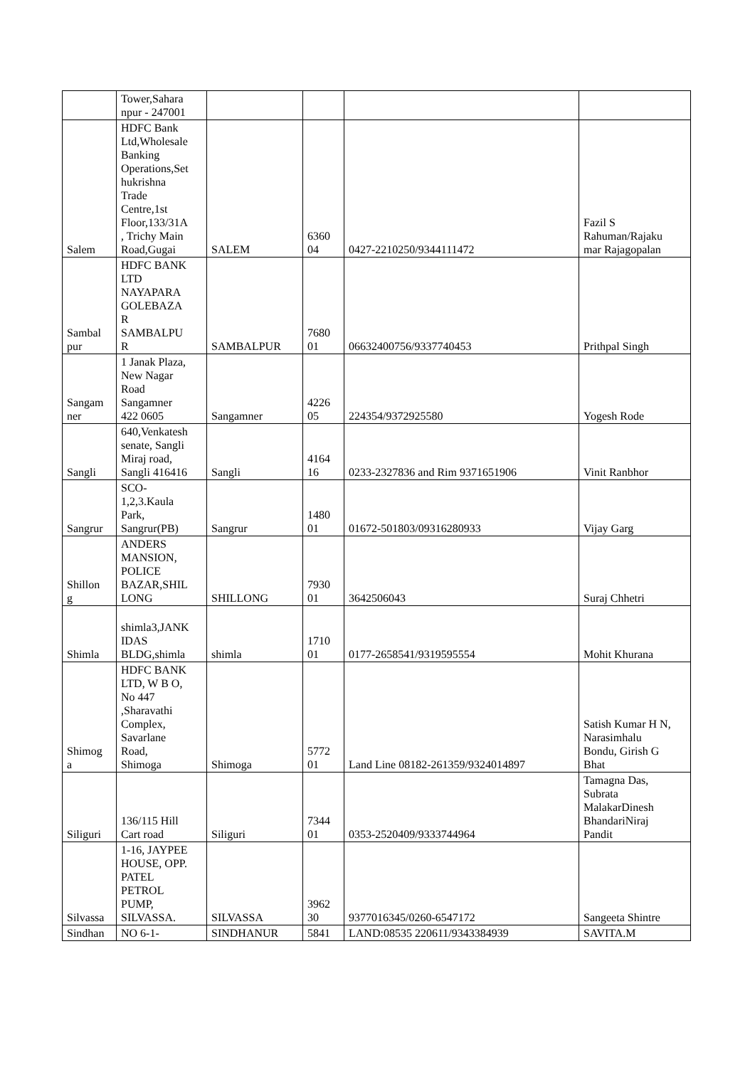| | Tower,Sahara npur - 247001 | | | | |
| Salem | HDFC Bank Ltd,Wholesale Banking Operations,Set hukrishna Trade Centre,1st Floor,133/31A , Trichy Main Road,Gugai | SALEM | 6360 04 | 0427-2210250/9344111472 | Fazil S Rahuman/Rajaku mar Rajagopalan |
| Sambal pur | HDFC BANK LTD NAYAPARA GOLEBAZA R SAMBALPU R | SAMBALPUR | 7680 01 | 06632400756/9337740453 | Prithpal Singh |
| Sangam ner | 1 Janak Plaza, New Nagar Road Sangamner 422 0605 | Sangamner | 4226 05 | 224354/9372925580 | Yogesh Rode |
| Sangli | 640,Venkatesh senate, Sangli Miraj road, Sangli 416416 | Sangli | 4164 16 | 0233-2327836 and Rim 9371651906 | Vinit Ranbhor |
| Sangrur | SCO- 1,2,3.Kaula Park, Sangrur(PB) | Sangrur | 1480 01 | 01672-501803/09316280933 | Vijay Garg |
| Shillon g | ANDERS MANSION, POLICE BAZAR,SHIL LONG | SHILLONG | 7930 01 | 3642506043 | Suraj Chhetri |
| Shimla | shimla3,JANK IDAS BLDG,shimla | shimla | 1710 01 | 0177-2658541/9319595554 | Mohit Khurana |
| Shimog a | HDFC BANK LTD, W B O, No 447 ,Sharavathi Complex, Savarlane Road, Shimoga | Shimoga | 5772 01 | Land Line 08182-261359/9324014897 | Satish Kumar H N, Narasimhalu Bondu, Girish G Bhat |
| Siliguri | 136/115 Hill Cart road | Siliguri | 7344 01 | 0353-2520409/9333744964 | Tamagna Das, Subrata MalakarDinesh BhandariNiraj Pandit |
| Silvassa | 1-16, JAYPEE HOUSE, OPP. PATEL PETROL PUMP, SILVASSA. | SILVASSA | 3962 30 | 9377016345/0260-6547172 | Sangeeta Shintre |
| Sindhan | NO 6-1- | SINDHANUR | 5841 | LAND:08535 220611/9343384939 | SAVITA.M |